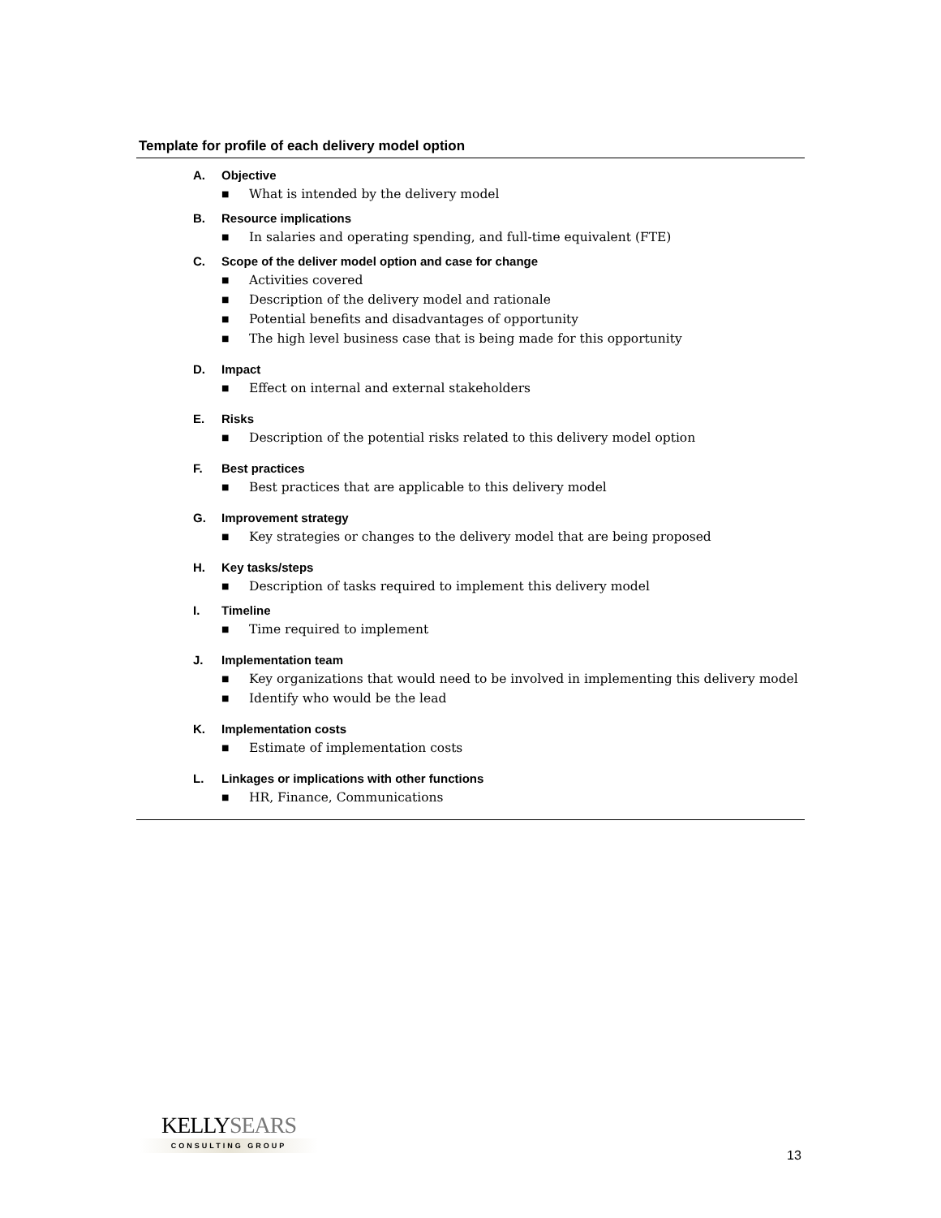Template for profile of each delivery model option
A. Objective
■ What is intended by the delivery model
B. Resource implications
■ In salaries and operating spending, and full-time equivalent (FTE)
C. Scope of the deliver model option and case for change
■ Activities covered
■ Description of the delivery model and rationale
■ Potential benefits and disadvantages of opportunity
■ The high level business case that is being made for this opportunity
D. Impact
■ Effect on internal and external stakeholders
E. Risks
■ Description of the potential risks related to this delivery model option
F. Best practices
■ Best practices that are applicable to this delivery model
G. Improvement strategy
■ Key strategies or changes to the delivery model that are being proposed
H. Key tasks/steps
■ Description of tasks required to implement this delivery model
I. Timeline
■ Time required to implement
J. Implementation team
■ Key organizations that would need to be involved in implementing this delivery model
■ Identify who would be the lead
K. Implementation costs
■ Estimate of implementation costs
L. Linkages or implications with other functions
■ HR, Finance, Communications
KELLY SEARS
CONSULTING GROUP
13